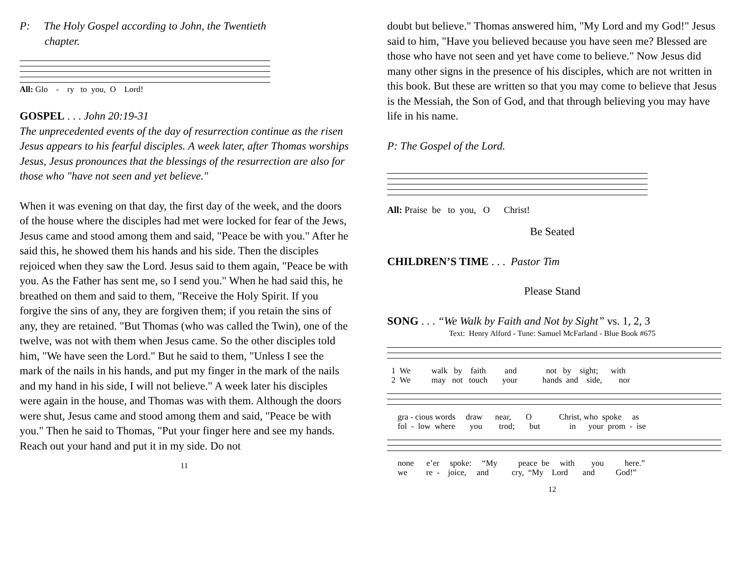P: The Holy Gospel according to John, the Twentieth
chapter.
All: Glo - ry to you, O Lord!
GOSPEL . . . John 20:19-31
The unprecedented events of the day of resurrection continue as the risen Jesus appears to his fearful disciples. A week later, after Thomas worships Jesus, Jesus pronounces that the blessings of the resurrection are also for those who "have not seen and yet believe."
When it was evening on that day, the first day of the week, and the doors of the house where the disciples had met were locked for fear of the Jews, Jesus came and stood among them and said, "Peace be with you." After he said this, he showed them his hands and his side. Then the disciples rejoiced when they saw the Lord. Jesus said to them again, "Peace be with you. As the Father has sent me, so I send you." When he had said this, he breathed on them and said to them, "Receive the Holy Spirit. If you forgive the sins of any, they are forgiven them; if you retain the sins of any, they are retained. "But Thomas (who was called the Twin), one of the twelve, was not with them when Jesus came. So the other disciples told him, "We have seen the Lord." But he said to them, "Unless I see the mark of the nails in his hands, and put my finger in the mark of the nails and my hand in his side, I will not believe." A week later his disciples were again in the house, and Thomas was with them. Although the doors were shut, Jesus came and stood among them and said, "Peace be with you." Then he said to Thomas, "Put your finger here and see my hands. Reach out your hand and put it in my side. Do not
11
doubt but believe." Thomas answered him, "My Lord and my God!" Jesus said to him, "Have you believed because you have seen me? Blessed are those who have not seen and yet have come to believe." Now Jesus did many other signs in the presence of his disciples, which are not written in this book. But these are written so that you may come to believe that Jesus is the Messiah, the Son of God, and that through believing you may have life in his name.
P: The Gospel of the Lord.
All: Praise be to you, O Christ!
Be Seated
CHILDREN’S TIME . . . Pastor Tim
Please Stand
SONG . . . “We Walk by Faith and Not by Sight” vs. 1, 2, 3
Text: Henry Alford - Tune: Samuel McFarland - Blue Book #675
1 We walk by faith and not by sight; with 2 We may not touch your hands and side, nor
gra - cious words draw near, O Christ, who spoke as fol - low where you trod; but in your prom - ise
none e’er spoke: “My peace be with you here.” we re - joice, and cry, “My Lord and God!”
12